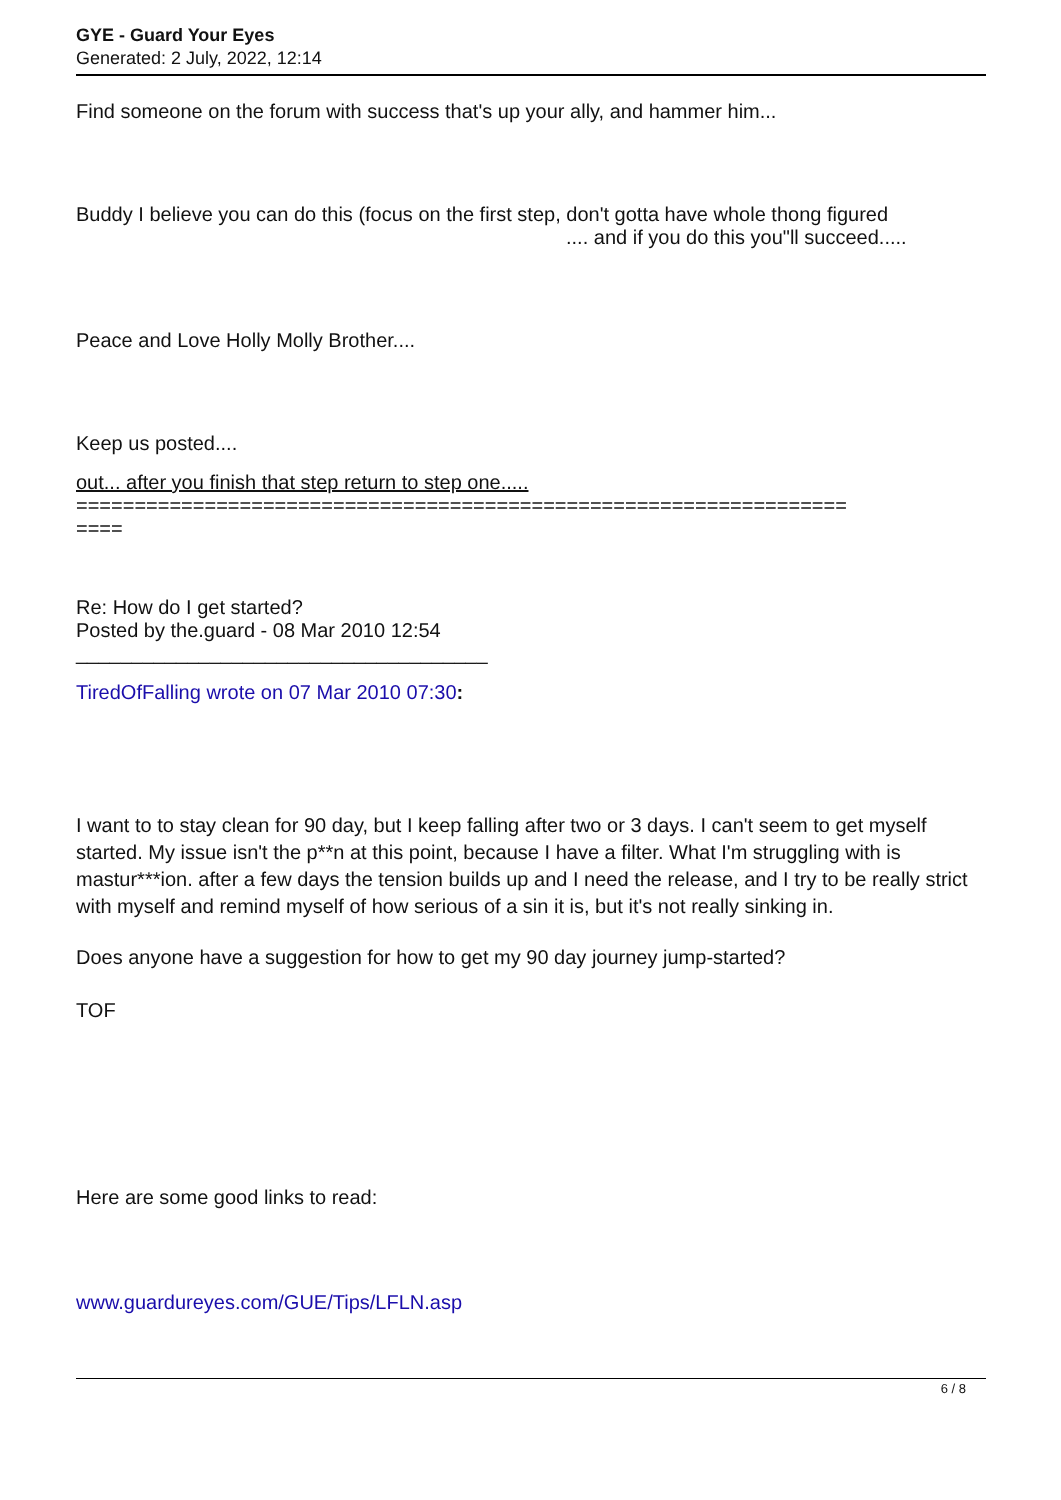GYE - Guard Your Eyes
Generated: 2 July, 2022, 12:14
Find someone on the forum with success that's up your ally, and hammer him...
Buddy I believe you can do this (focus on the first step, don't gotta have whole thong figured
.... and if you do this you"ll succeed.....
Peace and Love Holly Molly Brother....
Keep us posted....
out... after you finish that step return to step one.....
==================================================================
====
Re: How do I get started?
Posted by the.guard - 08 Mar 2010 12:54
_____________________________________
TiredOfFalling wrote on 07 Mar 2010 07:30:
I want to to stay clean for 90 day, but I keep falling after two or 3 days. I can't seem to get myself started. My issue isn't the p**n at this point, because I have a filter. What I'm struggling with is mastur***ion. after a few days the tension builds up and I need the release, and I try to be really strict with myself and remind myself of how serious of a sin it is, but it's not really sinking in.
Does anyone have a suggestion for how to get my 90 day journey jump-started?
TOF
Here are some good links to read:
www.guardureyes.com/GUE/Tips/LFLN.asp
6 / 8